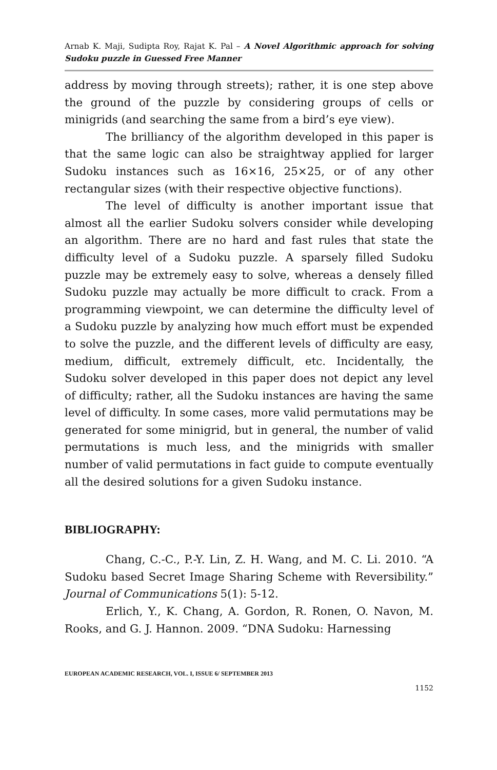Arnab K. Maji, Sudipta Roy, Rajat K. Pal – A Novel Algorithmic approach for solving Sudoku puzzle in Guessed Free Manner
address by moving through streets); rather, it is one step above the ground of the puzzle by considering groups of cells or minigrids (and searching the same from a bird’s eye view).
The brilliancy of the algorithm developed in this paper is that the same logic can also be straightway applied for larger Sudoku instances such as 16×16, 25×25, or of any other rectangular sizes (with their respective objective functions).
The level of difficulty is another important issue that almost all the earlier Sudoku solvers consider while developing an algorithm. There are no hard and fast rules that state the difficulty level of a Sudoku puzzle. A sparsely filled Sudoku puzzle may be extremely easy to solve, whereas a densely filled Sudoku puzzle may actually be more difficult to crack. From a programming viewpoint, we can determine the difficulty level of a Sudoku puzzle by analyzing how much effort must be expended to solve the puzzle, and the different levels of difficulty are easy, medium, difficult, extremely difficult, etc. Incidentally, the Sudoku solver developed in this paper does not depict any level of difficulty; rather, all the Sudoku instances are having the same level of difficulty. In some cases, more valid permutations may be generated for some minigrid, but in general, the number of valid permutations is much less, and the minigrids with smaller number of valid permutations in fact guide to compute eventually all the desired solutions for a given Sudoku instance.
BIBLIOGRAPHY:
Chang, C.-C., P.-Y. Lin, Z. H. Wang, and M. C. Li. 2010. “A Sudoku based Secret Image Sharing Scheme with Reversibility.” Journal of Communications 5(1): 5-12.
Erlich, Y., K. Chang, A. Gordon, R. Ronen, O. Navon, M. Rooks, and G. J. Hannon. 2009. “DNA Sudoku: Harnessing
EUROPEAN ACADEMIC RESEARCH, VOL. I, ISSUE 6/ SEPTEMBER 2013
1152